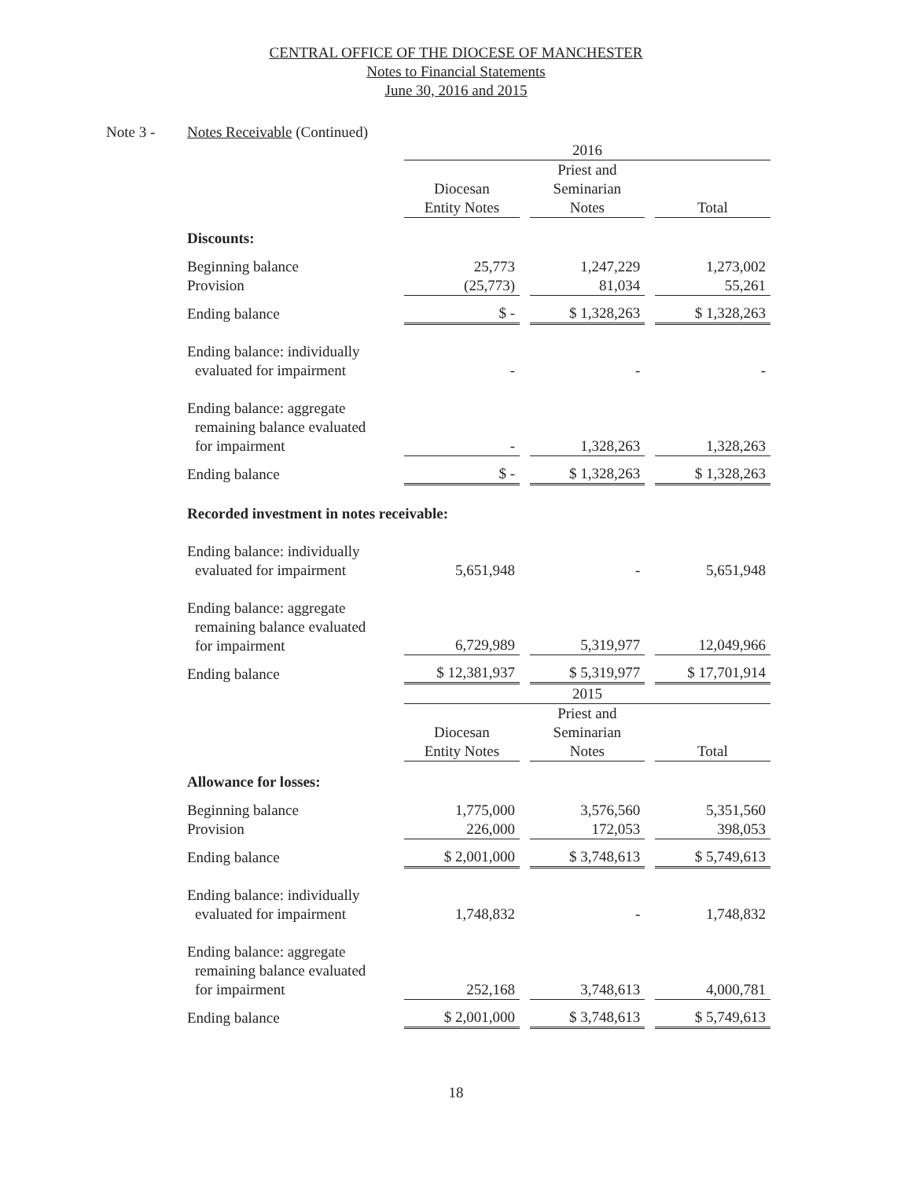CENTRAL OFFICE OF THE DIOCESE OF MANCHESTER
Notes to Financial Statements
June 30, 2016 and 2015
Note 3 - Notes Receivable (Continued)
| | 2016 | | | | |
| | Diocesan Entity Notes | | Priest and Seminarian Notes | | Total |
| Discounts: | | | | | |
| Beginning balance | 25,773 | | 1,247,229 | | 1,273,002 |
| Provision | (25,773) | | 81,034 | | 55,261 |
| Ending balance | $ - | | $ 1,328,263 | | $ 1,328,263 |
| Ending balance: individually evaluated for impairment | - | | - | | - |
| Ending balance: aggregate remaining balance evaluated for impairment | - | | 1,328,263 | | 1,328,263 |
| Ending balance | $ - | | $ 1,328,263 | | $ 1,328,263 |
| Recorded investment in notes receivable: | | | | | |
| Ending balance: individually evaluated for impairment | 5,651,948 | | - | | 5,651,948 |
| Ending balance: aggregate remaining balance evaluated for impairment | 6,729,989 | | 5,319,977 | | 12,049,966 |
| Ending balance | $ 12,381,937 | | $ 5,319,977 | | $ 17,701,914 |
| | 2015 | | | | |
| | Diocesan Entity Notes | | Priest and Seminarian Notes | | Total |
| Allowance for losses: | | | | | |
| Beginning balance | 1,775,000 | | 3,576,560 | | 5,351,560 |
| Provision | 226,000 | | 172,053 | | 398,053 |
| Ending balance | $ 2,001,000 | | $ 3,748,613 | | $ 5,749,613 |
| Ending balance: individually evaluated for impairment | 1,748,832 | | - | | 1,748,832 |
| Ending balance: aggregate remaining balance evaluated for impairment | 252,168 | | 3,748,613 | | 4,000,781 |
| Ending balance | $ 2,001,000 | | $ 3,748,613 | | $ 5,749,613 |
18